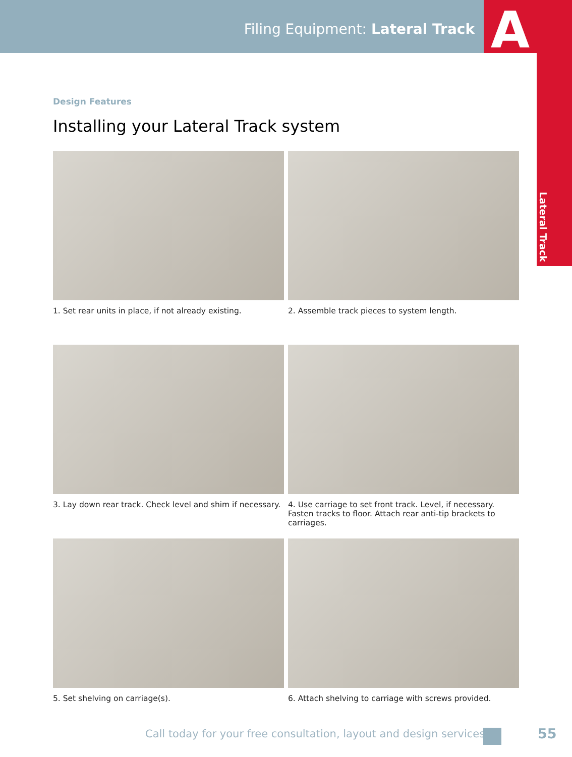Filing Equipment: Lateral Track
A
Lateral Track
Design Features
Installing your Lateral Track system
1. Set rear units in place, if not already existing.
2. Assemble track pieces to system length.
3. Lay down rear track. Check level and shim if necessary.
4. Use carriage to set front track. Level, if necessary. Fasten tracks to floor. Attach rear anti-tip brackets to carriages.
5. Set shelving on carriage(s).
6. Attach shelving to carriage with screws provided.
Call today for your free consultation, layout and design services.
55